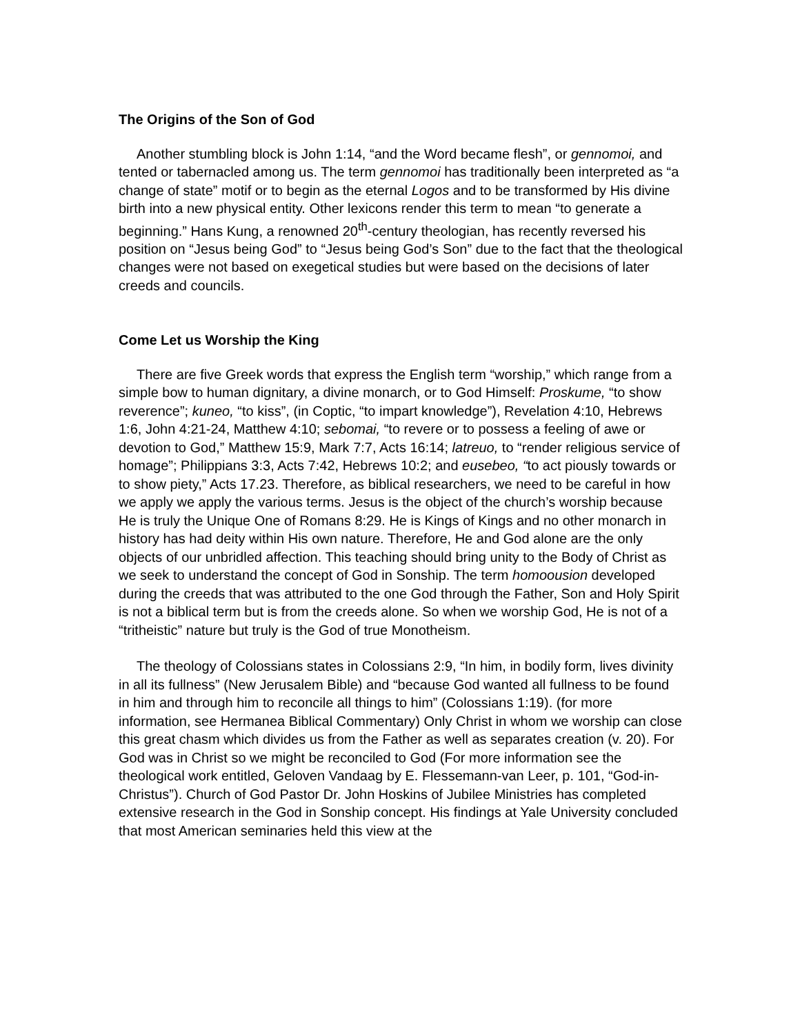The Origins of the Son of God
Another stumbling block is John 1:14, “and the Word became flesh”, or gennomoi, and tented or tabernacled among us. The term gennomoi has traditionally been interpreted as “a change of state” motif or to begin as the eternal Logos and to be transformed by His divine birth into a new physical entity. Other lexicons render this term to mean “to generate a beginning.” Hans Kung, a renowned 20<sup>th</sup>-century theologian, has recently reversed his position on “Jesus being God” to “Jesus being God’s Son” due to the fact that the theological changes were not based on exegetical studies but were based on the decisions of later creeds and councils.
Come Let us Worship the King
There are five Greek words that express the English term “worship,” which range from a simple bow to human dignitary, a divine monarch, or to God Himself: Proskume, “to show reverence”; kuneo, “to kiss”, (in Coptic, “to impart knowledge”), Revelation 4:10, Hebrews 1:6, John 4:21-24, Matthew 4:10; sebomai, “to revere or to possess a feeling of awe or devotion to God,” Matthew 15:9, Mark 7:7, Acts 16:14; latreuo, to “render religious service of homage”; Philippians 3:3, Acts 7:42, Hebrews 10:2; and eusebeo, “to act piously towards or to show piety,” Acts 17.23. Therefore, as biblical researchers, we need to be careful in how we apply we apply the various terms. Jesus is the object of the church’s worship because He is truly the Unique One of Romans 8:29. He is Kings of Kings and no other monarch in history has had deity within His own nature. Therefore, He and God alone are the only objects of our unbridled affection. This teaching should bring unity to the Body of Christ as we seek to understand the concept of God in Sonship. The term homoousion developed during the creeds that was attributed to the one God through the Father, Son and Holy Spirit is not a biblical term but is from the creeds alone. So when we worship God, He is not of a “tritheistic” nature but truly is the God of true Monotheism.
The theology of Colossians states in Colossians 2:9, “In him, in bodily form, lives divinity in all its fullness” (New Jerusalem Bible) and “because God wanted all fullness to be found in him and through him to reconcile all things to him” (Colossians 1:19). (for more information, see Hermanea Biblical Commentary) Only Christ in whom we worship can close this great chasm which divides us from the Father as well as separates creation (v. 20). For God was in Christ so we might be reconciled to God (For more information see the theological work entitled, Geloven Vandaag by E. Flessemann-van Leer, p. 101, “God-in-Christus”). Church of God Pastor Dr. John Hoskins of Jubilee Ministries has completed extensive research in the God in Sonship concept. His findings at Yale University concluded that most American seminaries held this view at the